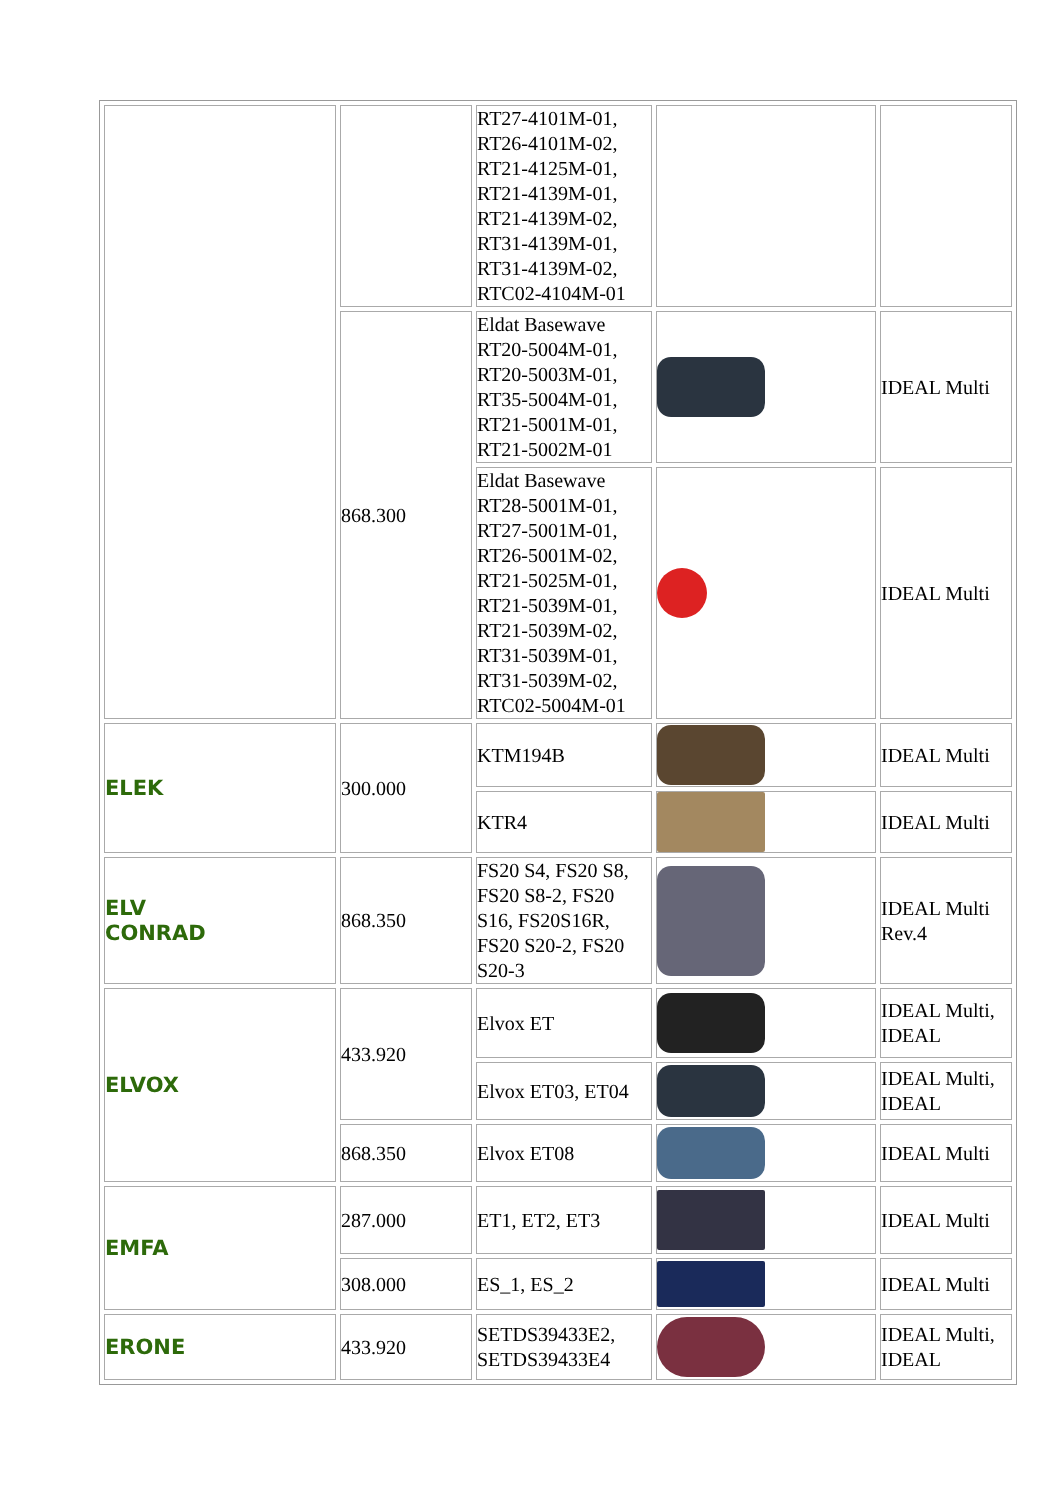| | | RT27-4101M-01, RT26-4101M-02, RT21-4125M-01, RT21-4139M-01, RT21-4139M-02, RT31-4139M-01, RT31-4139M-02, RTC02-4104M-01 | | |
| | 868.300 | Eldat Basewave RT20-5004M-01, RT20-5003M-01, RT35-5004M-01, RT21-5001M-01, RT21-5002M-01 | | IDEAL Multi |
| | | Eldat Basewave RT28-5001M-01, RT27-5001M-01, RT26-5001M-02, RT21-5025M-01, RT21-5039M-01, RT21-5039M-02, RT31-5039M-01, RT31-5039M-02, RTC02-5004M-01 | | IDEAL Multi |
| ELEK | 300.000 | KTM194B | | IDEAL Multi |
| | | KTR4 | | IDEAL Multi |
| ELV CONRAD | 868.350 | FS20 S4, FS20 S8, FS20 S8-2, FS20 S16, FS20S16R, FS20 S20-2, FS20 S20-3 | | IDEAL Multi Rev.4 |
| ELVOX | 433.920 | Elvox ET | | IDEAL Multi, IDEAL |
| | | Elvox ET03, ET04 | | IDEAL Multi, IDEAL |
| | 868.350 | Elvox ET08 | | IDEAL Multi |
| EMFA | 287.000 | ET1, ET2, ET3 | | IDEAL Multi |
| | 308.000 | ES_1, ES_2 | | IDEAL Multi |
| ERONE | 433.920 | SETDS39433E2, SETDS39433E4 | | IDEAL Multi, IDEAL |